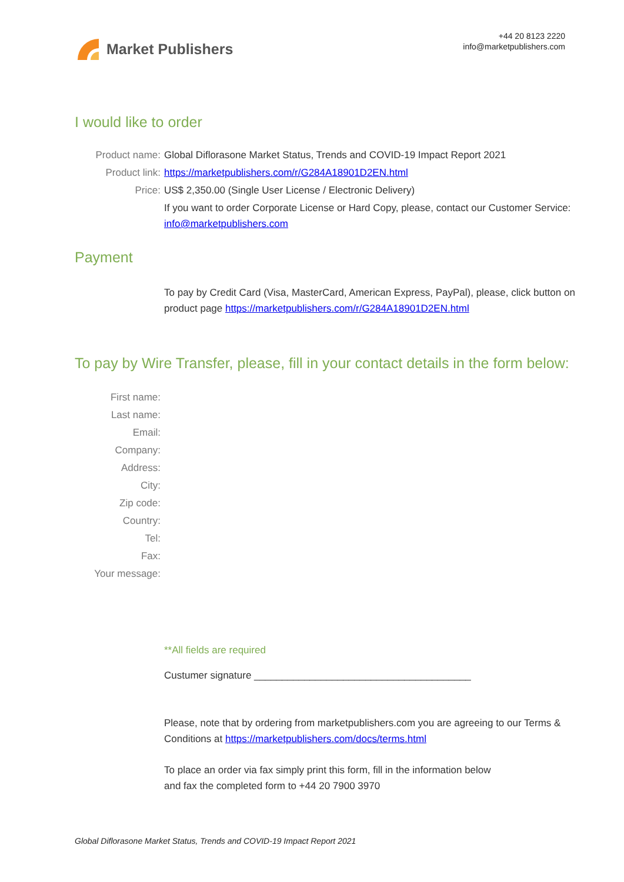Market Publishers
+44 20 8123 2220
info@marketpublishers.com
I would like to order
Product name: Global Diflorasone Market Status, Trends and COVID-19 Impact Report 2021
Product link: https://marketpublishers.com/r/G284A18901D2EN.html
Price: US$ 2,350.00 (Single User License / Electronic Delivery)
If you want to order Corporate License or Hard Copy, please, contact our Customer Service:
info@marketpublishers.com
Payment
To pay by Credit Card (Visa, MasterCard, American Express, PayPal), please, click button on product page https://marketpublishers.com/r/G284A18901D2EN.html
To pay by Wire Transfer, please, fill in your contact details in the form below:
First name:
Last name:
Email:
Company:
Address:
City:
Zip code:
Country:
Tel:
Fax:
Your message:
**All fields are required
Custumer signature _______________________________________
Please, note that by ordering from marketpublishers.com you are agreeing to our Terms & Conditions at https://marketpublishers.com/docs/terms.html
To place an order via fax simply print this form, fill in the information below
and fax the completed form to +44 20 7900 3970
Global Diflorasone Market Status, Trends and COVID-19 Impact Report 2021